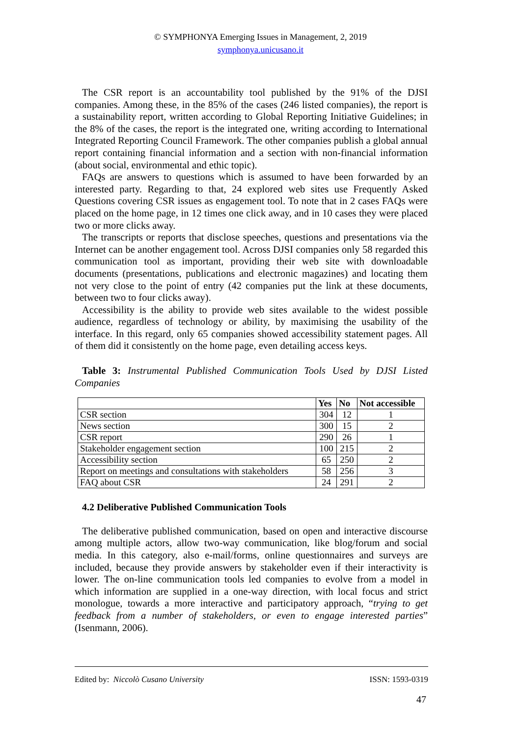© SYMPHONYA Emerging Issues in Management, 2, 2019
symphonya.unicusano.it
The CSR report is an accountability tool published by the 91% of the DJSI companies. Among these, in the 85% of the cases (246 listed companies), the report is a sustainability report, written according to Global Reporting Initiative Guidelines; in the 8% of the cases, the report is the integrated one, writing according to International Integrated Reporting Council Framework. The other companies publish a global annual report containing financial information and a section with non-financial information (about social, environmental and ethic topic).
FAQs are answers to questions which is assumed to have been forwarded by an interested party. Regarding to that, 24 explored web sites use Frequently Asked Questions covering CSR issues as engagement tool. To note that in 2 cases FAQs were placed on the home page, in 12 times one click away, and in 10 cases they were placed two or more clicks away.
The transcripts or reports that disclose speeches, questions and presentations via the Internet can be another engagement tool. Across DJSI companies only 58 regarded this communication tool as important, providing their web site with downloadable documents (presentations, publications and electronic magazines) and locating them not very close to the point of entry (42 companies put the link at these documents, between two to four clicks away).
Accessibility is the ability to provide web sites available to the widest possible audience, regardless of technology or ability, by maximising the usability of the interface. In this regard, only 65 companies showed accessibility statement pages. All of them did it consistently on the home page, even detailing access keys.
Table 3: Instrumental Published Communication Tools Used by DJSI Listed Companies
| | Yes | No | Not accessible |
| --- | --- | --- | --- |
| CSR section | 304 | 12 | 1 |
| News section | 300 | 15 | 2 |
| CSR report | 290 | 26 | 1 |
| Stakeholder engagement section | 100 | 215 | 2 |
| Accessibility section | 65 | 250 | 2 |
| Report on meetings and consultations with stakeholders | 58 | 256 | 3 |
| FAQ about CSR | 24 | 291 | 2 |
4.2 Deliberative Published Communication Tools
The deliberative published communication, based on open and interactive discourse among multiple actors, allow two-way communication, like blog/forum and social media. In this category, also e-mail/forms, online questionnaires and surveys are included, because they provide answers by stakeholder even if their interactivity is lower. The on-line communication tools led companies to evolve from a model in which information are supplied in a one-way direction, with local focus and strict monologue, towards a more interactive and participatory approach, “trying to get feedback from a number of stakeholders, or even to engage interested parties” (Isenmann, 2006).
Edited by: Niccolò Cusano University ISSN: 1593-0319
47